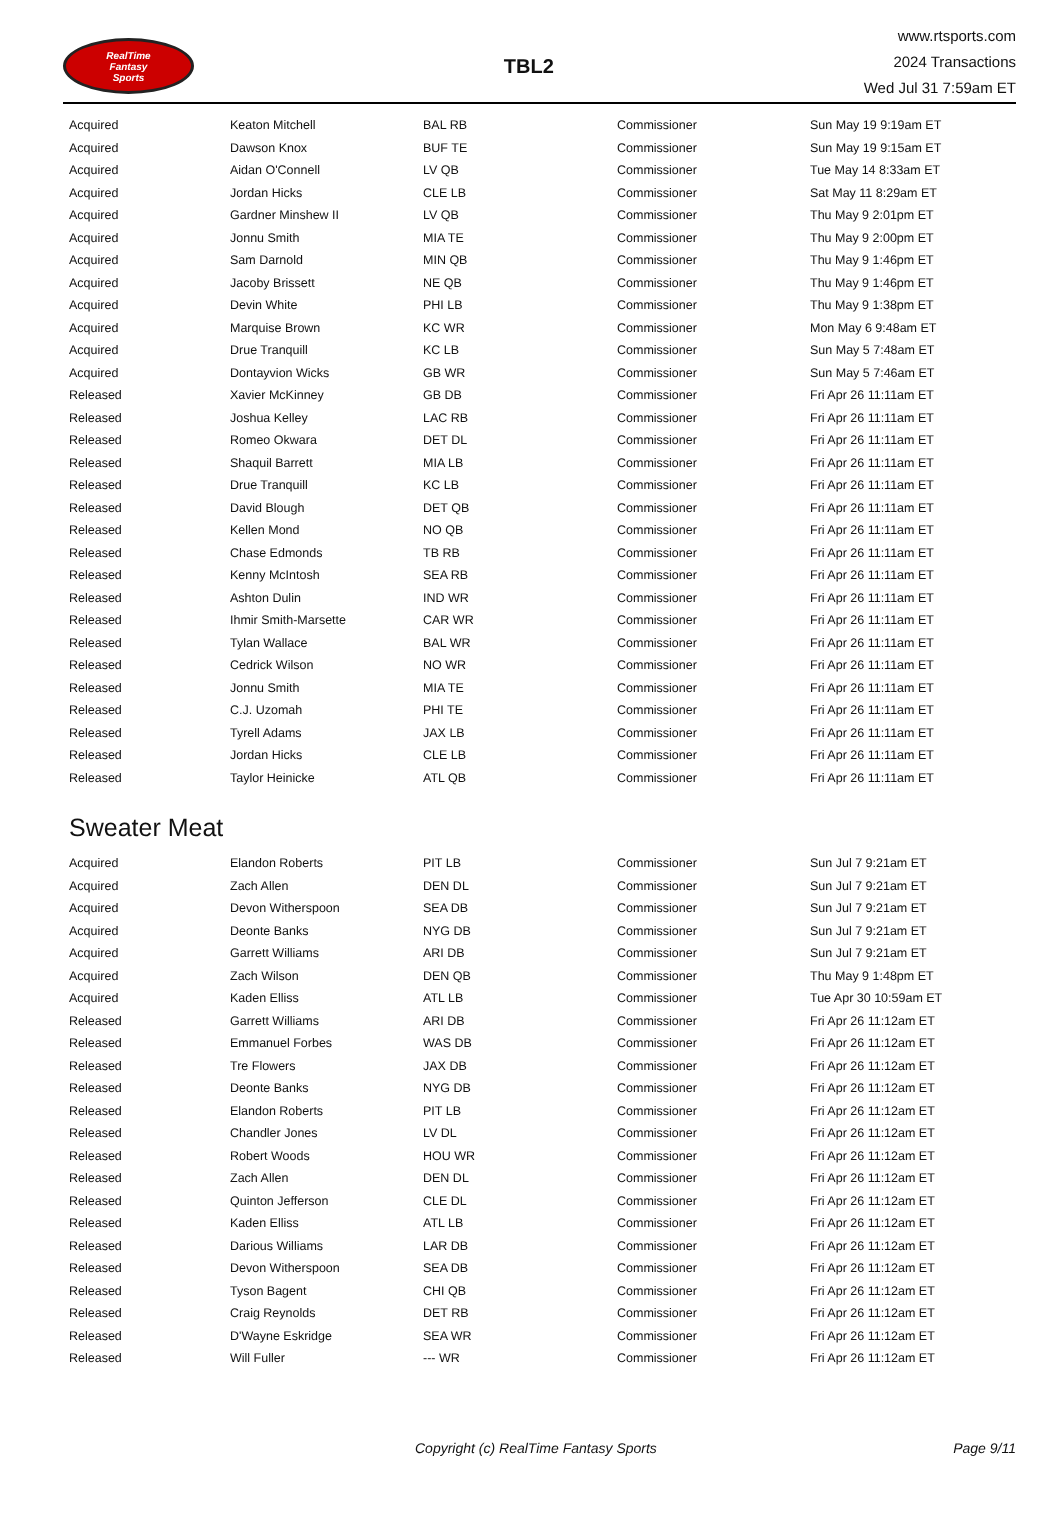RealTime
Fantasy
Sports
TBL2
www.rtsports.com
2024 Transactions
Wed Jul 31 7:59am ET
| Acquired | Keaton Mitchell | BAL RB | Commissioner | Sun May 19 9:19am ET |
| Acquired | Dawson Knox | BUF TE | Commissioner | Sun May 19 9:15am ET |
| Acquired | Aidan O'Connell | LV QB | Commissioner | Tue May 14 8:33am ET |
| Acquired | Jordan Hicks | CLE LB | Commissioner | Sat May 11 8:29am ET |
| Acquired | Gardner Minshew II | LV QB | Commissioner | Thu May 9 2:01pm ET |
| Acquired | Jonnu Smith | MIA TE | Commissioner | Thu May 9 2:00pm ET |
| Acquired | Sam Darnold | MIN QB | Commissioner | Thu May 9 1:46pm ET |
| Acquired | Jacoby Brissett | NE QB | Commissioner | Thu May 9 1:46pm ET |
| Acquired | Devin White | PHI LB | Commissioner | Thu May 9 1:38pm ET |
| Acquired | Marquise Brown | KC WR | Commissioner | Mon May 6 9:48am ET |
| Acquired | Drue Tranquill | KC LB | Commissioner | Sun May 5 7:48am ET |
| Acquired | Dontayvion Wicks | GB WR | Commissioner | Sun May 5 7:46am ET |
| Released | Xavier McKinney | GB DB | Commissioner | Fri Apr 26 11:11am ET |
| Released | Joshua Kelley | LAC RB | Commissioner | Fri Apr 26 11:11am ET |
| Released | Romeo Okwara | DET DL | Commissioner | Fri Apr 26 11:11am ET |
| Released | Shaquil Barrett | MIA LB | Commissioner | Fri Apr 26 11:11am ET |
| Released | Drue Tranquill | KC LB | Commissioner | Fri Apr 26 11:11am ET |
| Released | David Blough | DET QB | Commissioner | Fri Apr 26 11:11am ET |
| Released | Kellen Mond | NO QB | Commissioner | Fri Apr 26 11:11am ET |
| Released | Chase Edmonds | TB RB | Commissioner | Fri Apr 26 11:11am ET |
| Released | Kenny McIntosh | SEA RB | Commissioner | Fri Apr 26 11:11am ET |
| Released | Ashton Dulin | IND WR | Commissioner | Fri Apr 26 11:11am ET |
| Released | Ihmir Smith-Marsette | CAR WR | Commissioner | Fri Apr 26 11:11am ET |
| Released | Tylan Wallace | BAL WR | Commissioner | Fri Apr 26 11:11am ET |
| Released | Cedrick Wilson | NO WR | Commissioner | Fri Apr 26 11:11am ET |
| Released | Jonnu Smith | MIA TE | Commissioner | Fri Apr 26 11:11am ET |
| Released | C.J. Uzomah | PHI TE | Commissioner | Fri Apr 26 11:11am ET |
| Released | Tyrell Adams | JAX LB | Commissioner | Fri Apr 26 11:11am ET |
| Released | Jordan Hicks | CLE LB | Commissioner | Fri Apr 26 11:11am ET |
| Released | Taylor Heinicke | ATL QB | Commissioner | Fri Apr 26 11:11am ET |
Sweater Meat
| Acquired | Elandon Roberts | PIT LB | Commissioner | Sun Jul 7 9:21am ET |
| Acquired | Zach Allen | DEN DL | Commissioner | Sun Jul 7 9:21am ET |
| Acquired | Devon Witherspoon | SEA DB | Commissioner | Sun Jul 7 9:21am ET |
| Acquired | Deonte Banks | NYG DB | Commissioner | Sun Jul 7 9:21am ET |
| Acquired | Garrett Williams | ARI DB | Commissioner | Sun Jul 7 9:21am ET |
| Acquired | Zach Wilson | DEN QB | Commissioner | Thu May 9 1:48pm ET |
| Acquired | Kaden Elliss | ATL LB | Commissioner | Tue Apr 30 10:59am ET |
| Released | Garrett Williams | ARI DB | Commissioner | Fri Apr 26 11:12am ET |
| Released | Emmanuel Forbes | WAS DB | Commissioner | Fri Apr 26 11:12am ET |
| Released | Tre Flowers | JAX DB | Commissioner | Fri Apr 26 11:12am ET |
| Released | Deonte Banks | NYG DB | Commissioner | Fri Apr 26 11:12am ET |
| Released | Elandon Roberts | PIT LB | Commissioner | Fri Apr 26 11:12am ET |
| Released | Chandler Jones | LV DL | Commissioner | Fri Apr 26 11:12am ET |
| Released | Robert Woods | HOU WR | Commissioner | Fri Apr 26 11:12am ET |
| Released | Zach Allen | DEN DL | Commissioner | Fri Apr 26 11:12am ET |
| Released | Quinton Jefferson | CLE DL | Commissioner | Fri Apr 26 11:12am ET |
| Released | Kaden Elliss | ATL LB | Commissioner | Fri Apr 26 11:12am ET |
| Released | Darious Williams | LAR DB | Commissioner | Fri Apr 26 11:12am ET |
| Released | Devon Witherspoon | SEA DB | Commissioner | Fri Apr 26 11:12am ET |
| Released | Tyson Bagent | CHI QB | Commissioner | Fri Apr 26 11:12am ET |
| Released | Craig Reynolds | DET RB | Commissioner | Fri Apr 26 11:12am ET |
| Released | D'Wayne Eskridge | SEA WR | Commissioner | Fri Apr 26 11:12am ET |
| Released | Will Fuller | --- WR | Commissioner | Fri Apr 26 11:12am ET |
Copyright (c) RealTime Fantasy Sports Page 9/11